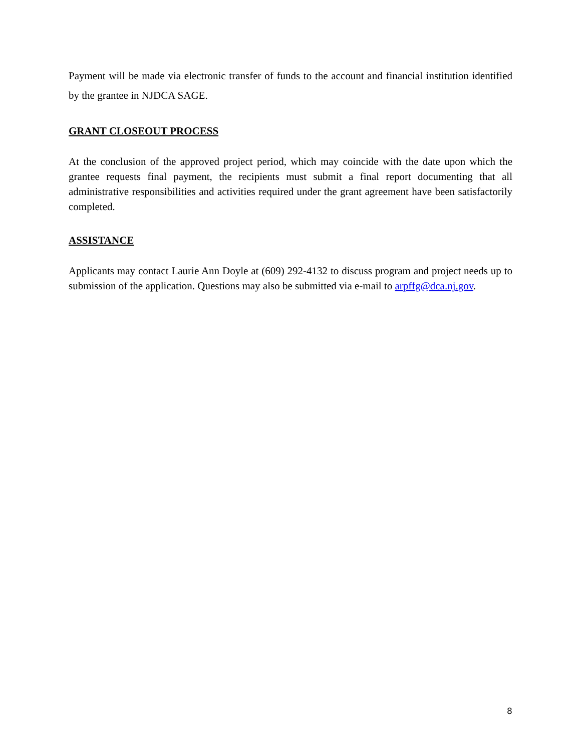Payment will be made via electronic transfer of funds to the account and financial institution identified by the grantee in NJDCA SAGE.
GRANT CLOSEOUT PROCESS
At the conclusion of the approved project period, which may coincide with the date upon which the grantee requests final payment, the recipients must submit a final report documenting that all administrative responsibilities and activities required under the grant agreement have been satisfactorily completed.
ASSISTANCE
Applicants may contact Laurie Ann Doyle at (609) 292-4132 to discuss program and project needs up to submission of the application. Questions may also be submitted via e-mail to arpffg@dca.nj.gov.
8